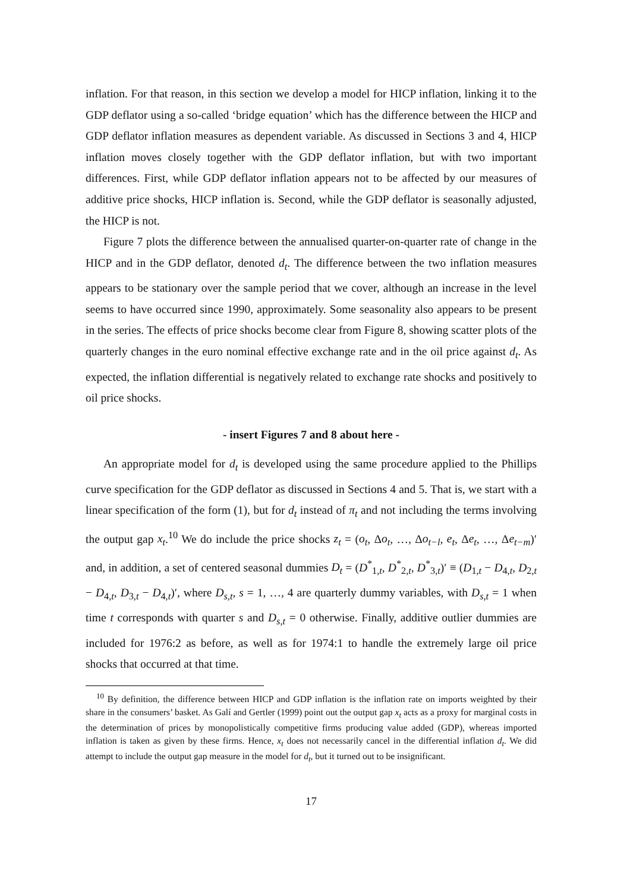inflation. For that reason, in this section we develop a model for HICP inflation, linking it to the GDP deflator using a so-called ‘bridge equation’ which has the difference between the HICP and GDP deflator inflation measures as dependent variable. As discussed in Sections 3 and 4, HICP inflation moves closely together with the GDP deflator inflation, but with two important differences. First, while GDP deflator inflation appears not to be affected by our measures of additive price shocks, HICP inflation is. Second, while the GDP deflator is seasonally adjusted, the HICP is not.
Figure 7 plots the difference between the annualised quarter-on-quarter rate of change in the HICP and in the GDP deflator, denoted d<sub>t</sub>. The difference between the two inflation measures appears to be stationary over the sample period that we cover, although an increase in the level seems to have occurred since 1990, approximately. Some seasonality also appears to be present in the series. The effects of price shocks become clear from Figure 8, showing scatter plots of the quarterly changes in the euro nominal effective exchange rate and in the oil price against d<sub>t</sub>. As expected, the inflation differential is negatively related to exchange rate shocks and positively to oil price shocks.
- insert Figures 7 and 8 about here -
An appropriate model for d<sub>t</sub> is developed using the same procedure applied to the Phillips curve specification for the GDP deflator as discussed in Sections 4 and 5. That is, we start with a linear specification of the form (1), but for d<sub>t</sub> instead of π<sub>t</sub> and not including the terms involving the output gap x<sub>t</sub>.<sup>10</sup> We do include the price shocks z<sub>t</sub> = (o<sub>t</sub>, Δo<sub>t</sub>, …, Δo<sub>t−l</sub>, e<sub>t</sub>, Δe<sub>t</sub>, …, Δe<sub>t−m</sub>)′ and, in addition, a set of centered seasonal dummies D<sub>t</sub> = (D<sup>*</sup><sub>1,t</sub>, D<sup>*</sup><sub>2,t</sub>, D<sup>*</sup><sub>3,t</sub>)′ ≡ (D<sub>1,t</sub> − D<sub>4,t</sub>, D<sub>2,t</sub> − D<sub>4,t</sub>, D<sub>3,t</sub> − D<sub>4,t</sub>)′, where D<sub>s,t</sub>, s = 1, …, 4 are quarterly dummy variables, with D<sub>s,t</sub> = 1 when time t corresponds with quarter s and D<sub>s,t</sub> = 0 otherwise. Finally, additive outlier dummies are included for 1976:2 as before, as well as for 1974:1 to handle the extremely large oil price shocks that occurred at that time.
<sup>10</sup> By definition, the difference between HICP and GDP inflation is the inflation rate on imports weighted by their share in the consumers’ basket. As Galí and Gertler (1999) point out the output gap x<sub>t</sub> acts as a proxy for marginal costs in the determination of prices by monopolistically competitive firms producing value added (GDP), whereas imported inflation is taken as given by these firms. Hence, x<sub>t</sub> does not necessarily cancel in the differential inflation d<sub>t</sub>. We did attempt to include the output gap measure in the model for d<sub>t</sub>, but it turned out to be insignificant.
17